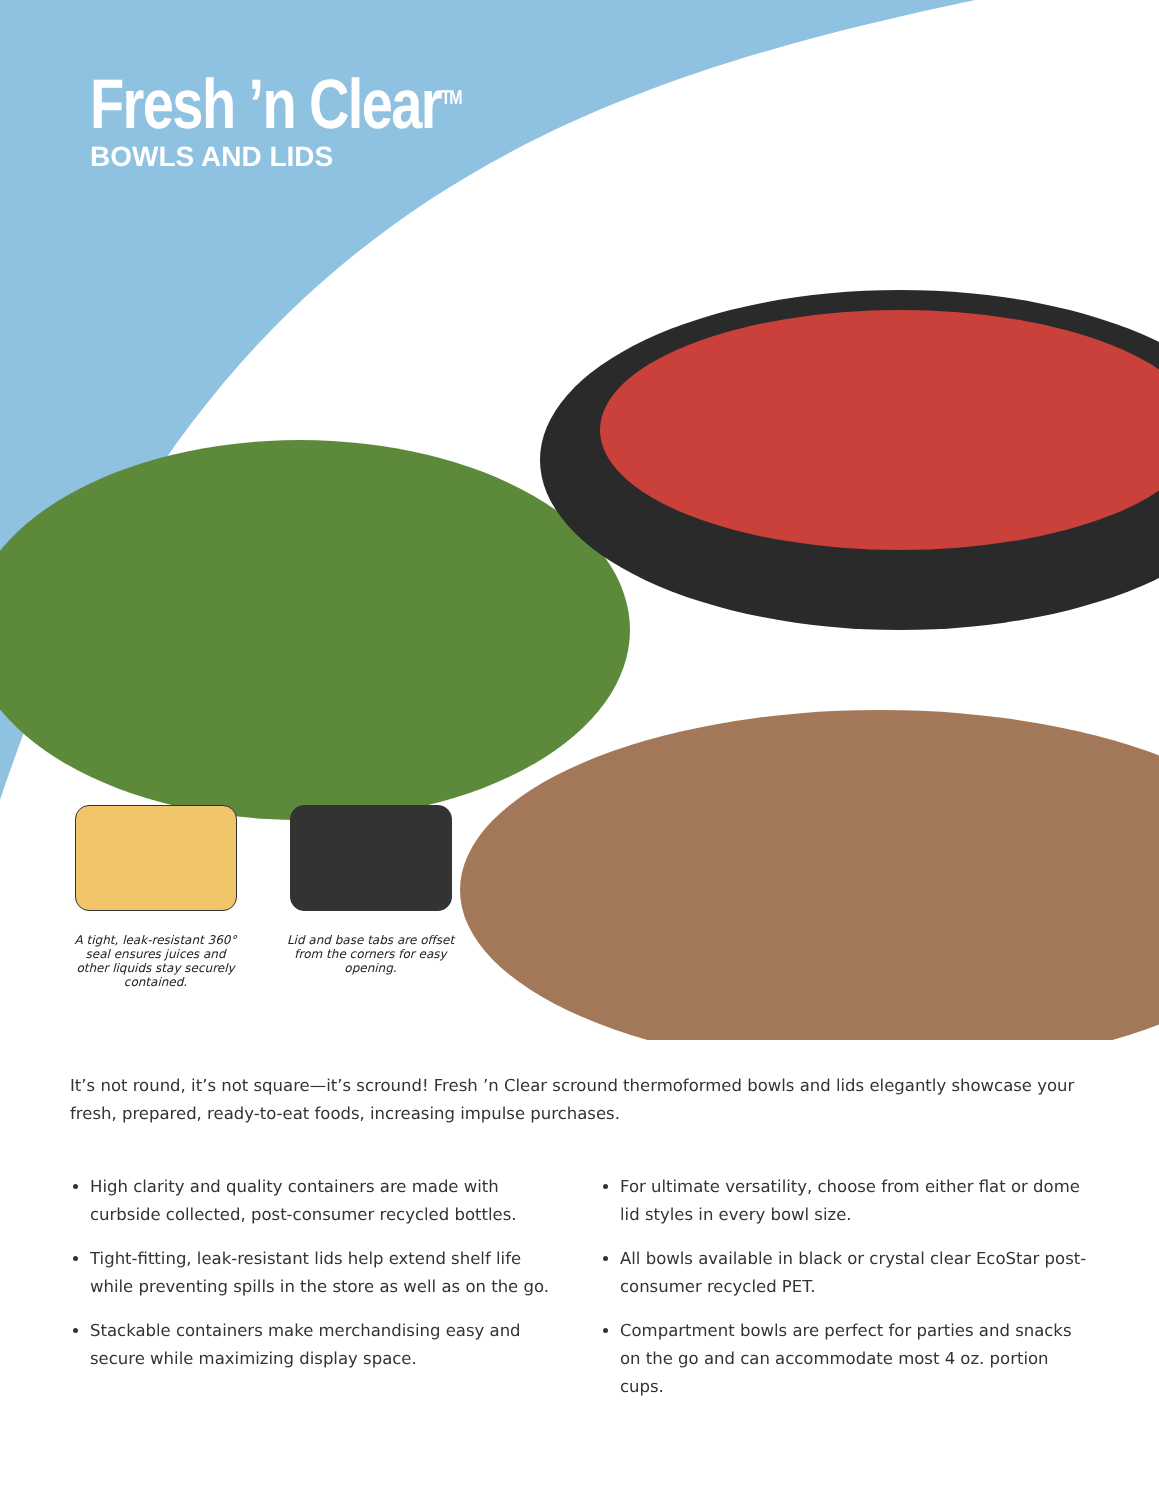Fresh ’n Clear<sup>TM</sup>
BOWLS AND LIDS
A tight, leak-resistant 360° seal ensures juices and other liquids stay securely contained.
Lid and base tabs are offset from the corners for easy opening.
It’s not round, it’s not square—it’s scround! Fresh ’n Clear scround thermoformed bowls and lids elegantly showcase your fresh, prepared, ready-to-eat foods, increasing impulse purchases.
High clarity and quality containers are made with curbside collected, post-consumer recycled bottles.
Tight-fitting, leak-resistant lids help extend shelf life while preventing spills in the store as well as on the go.
Stackable containers make merchandising easy and secure while maximizing display space.
For ultimate versatility, choose from either flat or dome lid styles in every bowl size.
All bowls available in black or crystal clear EcoStar post-consumer recycled PET.
Compartment bowls are perfect for parties and snacks on the go and can accommodate most 4 oz. portion cups.